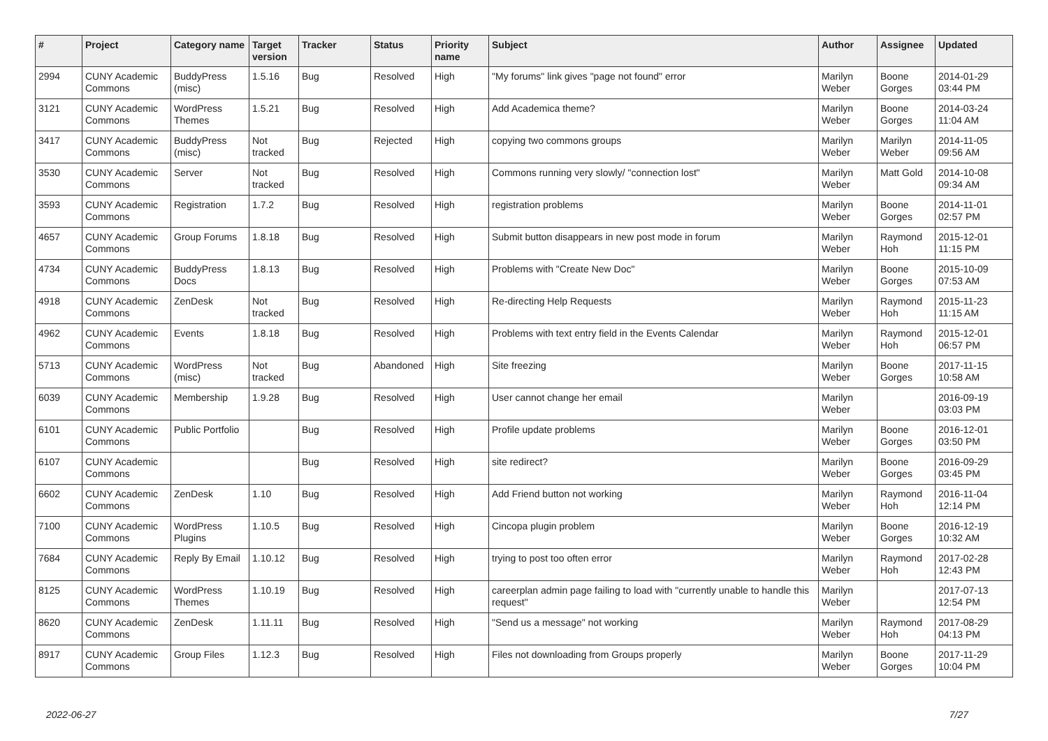| # | Project | Category name | Target version | Tracker | Status | Priority name | Subject | Author | Assignee | Updated |
| --- | --- | --- | --- | --- | --- | --- | --- | --- | --- | --- |
| 2994 | CUNY Academic Commons | BuddyPress (misc) | 1.5.16 | Bug | Resolved | High | "My forums" link gives "page not found" error | Marilyn Weber | Boone Gorges | 2014-01-29 03:44 PM |
| 3121 | CUNY Academic Commons | WordPress Themes | 1.5.21 | Bug | Resolved | High | Add Academica theme? | Marilyn Weber | Boone Gorges | 2014-03-24 11:04 AM |
| 3417 | CUNY Academic Commons | BuddyPress (misc) | Not tracked | Bug | Rejected | High | copying two commons groups | Marilyn Weber | Marilyn Weber | 2014-11-05 09:56 AM |
| 3530 | CUNY Academic Commons | Server | Not tracked | Bug | Resolved | High | Commons running very slowly/ "connection lost" | Marilyn Weber | Matt Gold | 2014-10-08 09:34 AM |
| 3593 | CUNY Academic Commons | Registration | 1.7.2 | Bug | Resolved | High | registration problems | Marilyn Weber | Boone Gorges | 2014-11-01 02:57 PM |
| 4657 | CUNY Academic Commons | Group Forums | 1.8.18 | Bug | Resolved | High | Submit button disappears in new post mode in forum | Marilyn Weber | Raymond Hoh | 2015-12-01 11:15 PM |
| 4734 | CUNY Academic Commons | BuddyPress Docs | 1.8.13 | Bug | Resolved | High | Problems with "Create New Doc" | Marilyn Weber | Boone Gorges | 2015-10-09 07:53 AM |
| 4918 | CUNY Academic Commons | ZenDesk | Not tracked | Bug | Resolved | High | Re-directing Help Requests | Marilyn Weber | Raymond Hoh | 2015-11-23 11:15 AM |
| 4962 | CUNY Academic Commons | Events | 1.8.18 | Bug | Resolved | High | Problems with text entry field in the Events Calendar | Marilyn Weber | Raymond Hoh | 2015-12-01 06:57 PM |
| 5713 | CUNY Academic Commons | WordPress (misc) | Not tracked | Bug | Abandoned | High | Site freezing | Marilyn Weber | Boone Gorges | 2017-11-15 10:58 AM |
| 6039 | CUNY Academic Commons | Membership | 1.9.28 | Bug | Resolved | High | User cannot change her email | Marilyn Weber | | 2016-09-19 03:03 PM |
| 6101 | CUNY Academic Commons | Public Portfolio | | Bug | Resolved | High | Profile update problems | Marilyn Weber | Boone Gorges | 2016-12-01 03:50 PM |
| 6107 | CUNY Academic Commons | | | Bug | Resolved | High | site redirect? | Marilyn Weber | Boone Gorges | 2016-09-29 03:45 PM |
| 6602 | CUNY Academic Commons | ZenDesk | 1.10 | Bug | Resolved | High | Add Friend button not working | Marilyn Weber | Raymond Hoh | 2016-11-04 12:14 PM |
| 7100 | CUNY Academic Commons | WordPress Plugins | 1.10.5 | Bug | Resolved | High | Cincopa plugin problem | Marilyn Weber | Boone Gorges | 2016-12-19 10:32 AM |
| 7684 | CUNY Academic Commons | Reply By Email | 1.10.12 | Bug | Resolved | High | trying to post too often error | Marilyn Weber | Raymond Hoh | 2017-02-28 12:43 PM |
| 8125 | CUNY Academic Commons | WordPress Themes | 1.10.19 | Bug | Resolved | High | careerplan admin page failing to load with "currently unable to handle this request" | Marilyn Weber | | 2017-07-13 12:54 PM |
| 8620 | CUNY Academic Commons | ZenDesk | 1.11.11 | Bug | Resolved | High | "Send us a message" not working | Marilyn Weber | Raymond Hoh | 2017-08-29 04:13 PM |
| 8917 | CUNY Academic Commons | Group Files | 1.12.3 | Bug | Resolved | High | Files not downloading from Groups properly | Marilyn Weber | Boone Gorges | 2017-11-29 10:04 PM |
2022-06-27 7/27